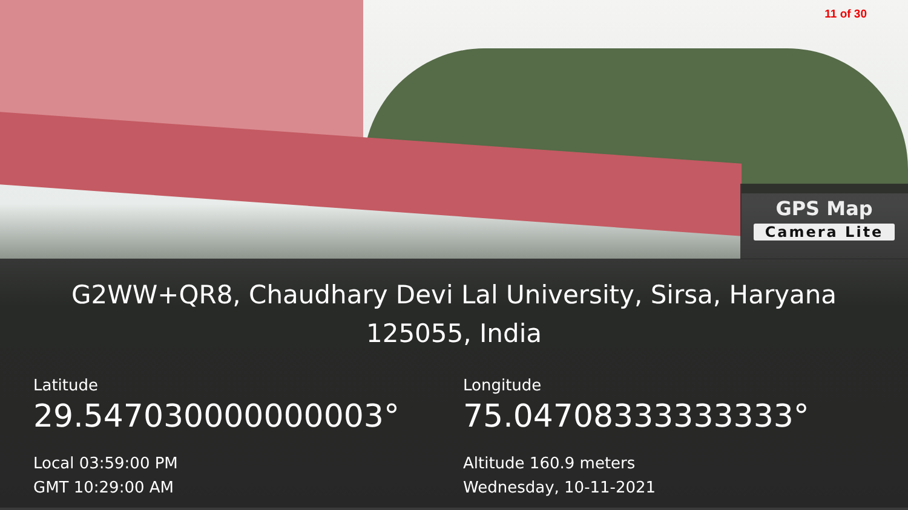11 of 30
GPS Map
Camera Lite
G2WW+QR8, Chaudhary Devi Lal University, Sirsa, Haryana 125055, India
Latitude
29.547030000000003°
Local 03:59:00 PM
GMT 10:29:00 AM
Longitude
75.04708333333333°
Altitude 160.9 meters
Wednesday, 10-11-2021